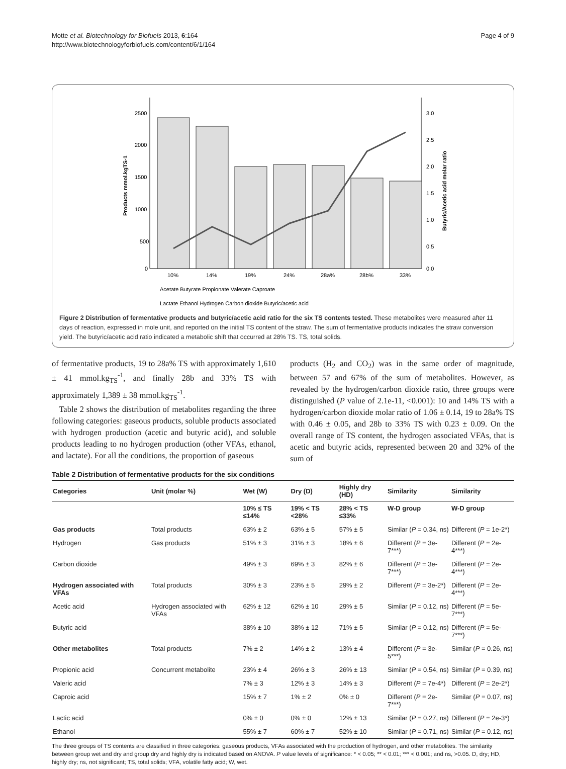Motte et al. Biotechnology for Biofuels 2013, 6:164
http://www.biotechnologyforbiofuels.com/content/6/1/164
Page 4 of 9
2500
2000
1500
1000
500
0
3.0
2.5
2.0
1.5
1.0
0.5
0.0
Products mmol.kgTS-1
Butyric/Acetic acid molar ratio
10%
14%
19%
24%
28a%
28b%
33%
Acetate Butyrate Propionate Valerate Caproate
Lactate Ethanol Hydrogen Carbon dioxide Butyric/acetic acid
Figure 2 Distribution of fermentative products and butyric/acetic acid ratio for the six TS contents tested. These metabolites were measured after 11 days of reaction, expressed in mole unit, and reported on the initial TS content of the straw. The sum of fermentative products indicates the straw conversion yield. The butyric/acetic acid ratio indicated a metabolic shift that occurred at 28% TS. TS, total solids.
of fermentative products, 19 to 28a% TS with approximately 1,610 ± 41 mmol.kg<sub>TS</sub><sup>-1</sup>, and finally 28b and 33% TS with approximately 1,389 ± 38 mmol.kg<sub>TS</sub><sup>-1</sup>.
Table 2 shows the distribution of metabolites regarding the three following categories: gaseous products, soluble products associated with hydrogen production (acetic and butyric acid), and soluble products leading to no hydrogen production (other VFAs, ethanol, and lactate). For all the conditions, the proportion of gaseous
products (H<sub>2</sub> and CO<sub>2</sub>) was in the same order of magnitude, between 57 and 67% of the sum of metabolites. However, as revealed by the hydrogen/carbon dioxide ratio, three groups were distinguished (P value of 2.1e-11, <0.001): 10 and 14% TS with a hydrogen/carbon dioxide molar ratio of 1.06 ± 0.14, 19 to 28a% TS with 0.46 ± 0.05, and 28b to 33% TS with 0.23 ± 0.09. On the overall range of TS content, the hydrogen associated VFAs, that is acetic and butyric acids, represented between 20 and 32% of the sum of
Table 2 Distribution of fermentative products for the six conditions
| Categories | Unit (molar %) | Wet (W) | Dry (D) | Highly dry (HD) | Similarity | Similarity |
| --- | --- | --- | --- | --- | --- | --- |
| | | 10% ≤ TS ≤14% | 19% < TS <28% | 28% < TS ≤33% | W-D group | W-D group |
| Gas products | Total products | 63% ± 2 | 63% ± 5 | 57% ± 5 | Similar ( P = 0.34, ns) | Different ( P = 1e-2*) |
| Hydrogen | Gas products | 51% ± 3 | 31% ± 3 | 18% ± 6 | Different ( P = 3e-7***) | Different ( P = 2e-4***) |
| Carbon dioxide | | 49% ± 3 | 69% ± 3 | 82% ± 6 | Different ( P = 3e-7***) | Different ( P = 2e-4***) |
| Hydrogen associated with VFAs | Total products | 30% ± 3 | 23% ± 5 | 29% ± 2 | Different ( P = 3e-2*) | Different ( P = 2e-4***) |
| Acetic acid | Hydrogen associated with VFAs | 62% ± 12 | 62% ± 10 | 29% ± 5 | Similar ( P = 0.12, ns) | Different ( P = 5e-7***) |
| Butyric acid | | 38% ± 10 | 38% ± 12 | 71% ± 5 | Similar ( P = 0.12, ns) | Different ( P = 5e-7***) |
| Other metabolites | Total products | 7% ± 2 | 14% ± 2 | 13% ± 4 | Different ( P = 3e-5***) | Similar ( P = 0.26, ns) |
| Propionic acid | Concurrent metabolite | 23% ± 4 | 26% ± 3 | 26% ± 13 | Similar ( P = 0.54, ns) | Similar ( P = 0.39, ns) |
| Valeric acid | | 7% ± 3 | 12% ± 3 | 14% ± 3 | Different ( P = 7e-4*) | Different ( P = 2e-2*) |
| Caproic acid | | 15% ± 7 | 1% ± 2 | 0% ± 0 | Different ( P = 2e-7***) | Similar ( P = 0.07, ns) |
| Lactic acid | | 0% ± 0 | 0% ± 0 | 12% ± 13 | Similar ( P = 0.27, ns) | Different ( P = 2e-3*) |
| Ethanol | | 55% ± 7 | 60% ± 7 | 52% ± 10 | Similar ( P = 0.71, ns) | Similar ( P = 0.12, ns) |
The three groups of TS contents are classified in three categories: gaseous products, VFAs associated with the production of hydrogen, and other metabolites. The similarity between group wet and dry and group dry and highly dry is indicated based on ANOVA. P value levels of significance: * < 0.05; ** < 0.01; *** < 0.001; and ns, >0.05. D, dry; HD, highly dry; ns, not significant; TS, total solids; VFA, volatile fatty acid; W, wet.